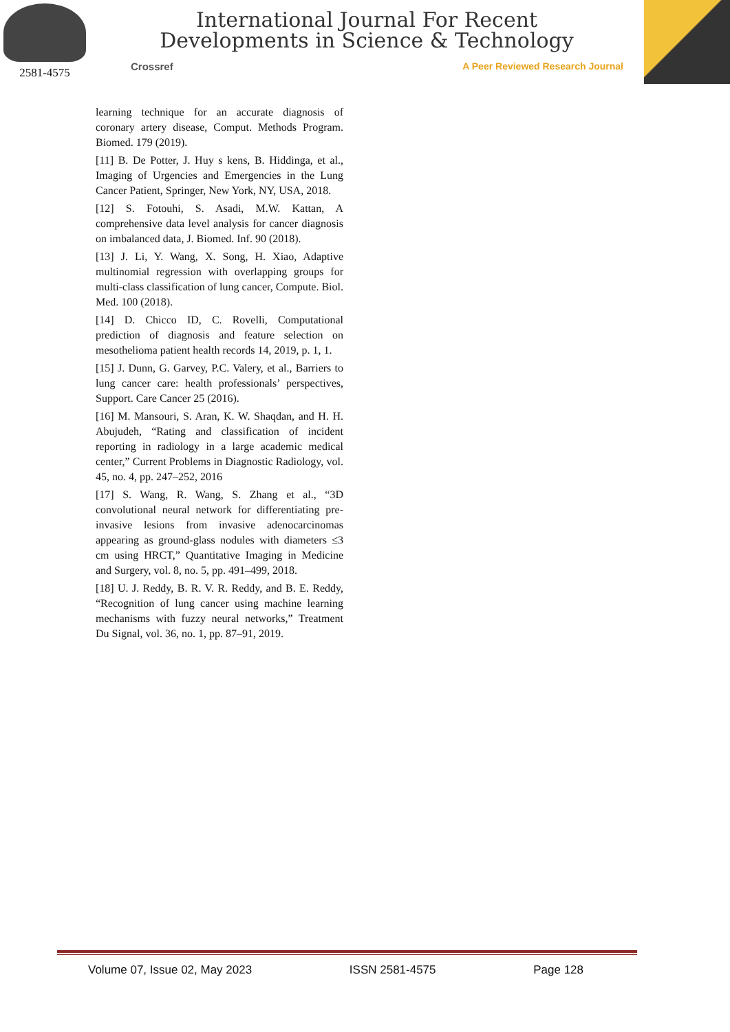2581-4575
International Journal For Recent
Developments in Science & Technology
Crossref A Peer Reviewed Research Journal
learning technique for an accurate diagnosis of coronary artery disease, Comput. Methods Program. Biomed. 179 (2019).
[11] B. De Potter, J. Huy s kens, B. Hiddinga, et al., Imaging of Urgencies and Emergencies in the Lung Cancer Patient, Springer, New York, NY, USA, 2018.
[12] S. Fotouhi, S. Asadi, M.W. Kattan, A comprehensive data level analysis for cancer diagnosis on imbalanced data, J. Biomed. Inf. 90 (2018).
[13] J. Li, Y. Wang, X. Song, H. Xiao, Adaptive multinomial regression with overlapping groups for multi-class classification of lung cancer, Compute. Biol. Med. 100 (2018).
[14] D. Chicco ID, C. Rovelli, Computational prediction of diagnosis and feature selection on mesothelioma patient health records 14, 2019, p. 1, 1.
[15] J. Dunn, G. Garvey, P.C. Valery, et al., Barriers to lung cancer care: health professionals’ perspectives, Support. Care Cancer 25 (2016).
[16] M. Mansouri, S. Aran, K. W. Shaqdan, and H. H. Abujudeh, “Rating and classification of incident reporting in radiology in a large academic medical center,” Current Problems in Diagnostic Radiology, vol. 45, no. 4, pp. 247–252, 2016
[17] S. Wang, R. Wang, S. Zhang et al., “3D convolutional neural network for differentiating pre-invasive lesions from invasive adenocarcinomas appearing as ground-glass nodules with diameters ≤3 cm using HRCT,” Quantitative Imaging in Medicine and Surgery, vol. 8, no. 5, pp. 491–499, 2018.
[18] U. J. Reddy, B. R. V. R. Reddy, and B. E. Reddy, “Recognition of lung cancer using machine learning mechanisms with fuzzy neural networks,” Treatment Du Signal, vol. 36, no. 1, pp. 87–91, 2019.
Volume 07, Issue 02, May 2023 ISSN 2581-4575 Page 128